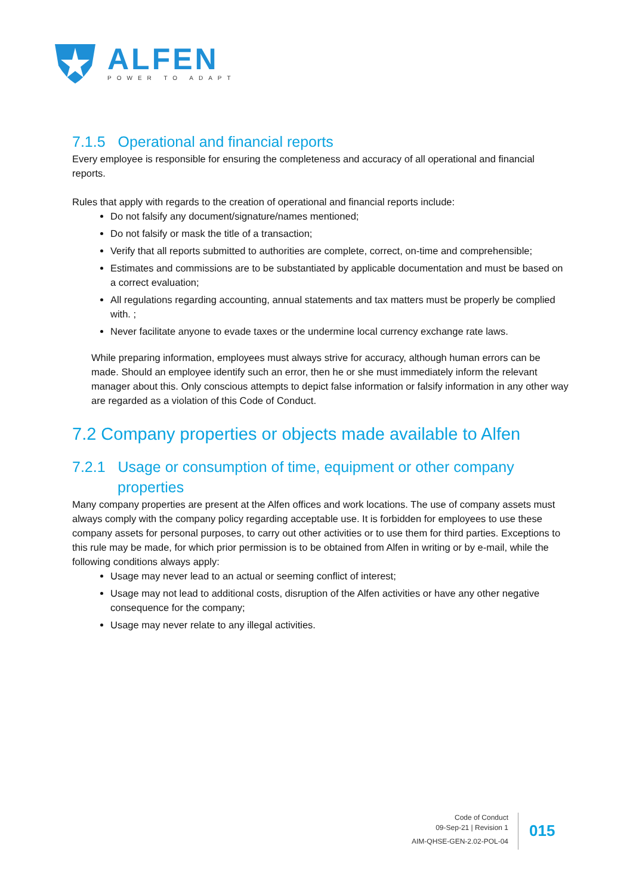ALFEN
POWER TO ADAPT
7.1.5 Operational and financial reports
Every employee is responsible for ensuring the completeness and accuracy of all operational and financial reports.
Rules that apply with regards to the creation of operational and financial reports include:
Do not falsify any document/signature/names mentioned;
Do not falsify or mask the title of a transaction;
Verify that all reports submitted to authorities are complete, correct, on-time and comprehensible;
Estimates and commissions are to be substantiated by applicable documentation and must be based on a correct evaluation;
All regulations regarding accounting, annual statements and tax matters must be properly be complied with. ;
Never facilitate anyone to evade taxes or the undermine local currency exchange rate laws.
While preparing information, employees must always strive for accuracy, although human errors can be made. Should an employee identify such an error, then he or she must immediately inform the relevant manager about this. Only conscious attempts to depict false information or falsify information in any other way are regarded as a violation of this Code of Conduct.
7.2 Company properties or objects made available to Alfen
7.2.1 Usage or consumption of time, equipment or other company
properties
Many company properties are present at the Alfen offices and work locations. The use of company assets must always comply with the company policy regarding acceptable use. It is forbidden for employees to use these company assets for personal purposes, to carry out other activities or to use them for third parties. Exceptions to this rule may be made, for which prior permission is to be obtained from Alfen in writing or by e-mail, while the following conditions always apply:
Usage may never lead to an actual or seeming conflict of interest;
Usage may not lead to additional costs, disruption of the Alfen activities or have any other negative consequence for the company;
Usage may never relate to any illegal activities.
Code of Conduct
09-Sep-21 | Revision 1
AIM-QHSE-GEN-2.02-POL-04
015